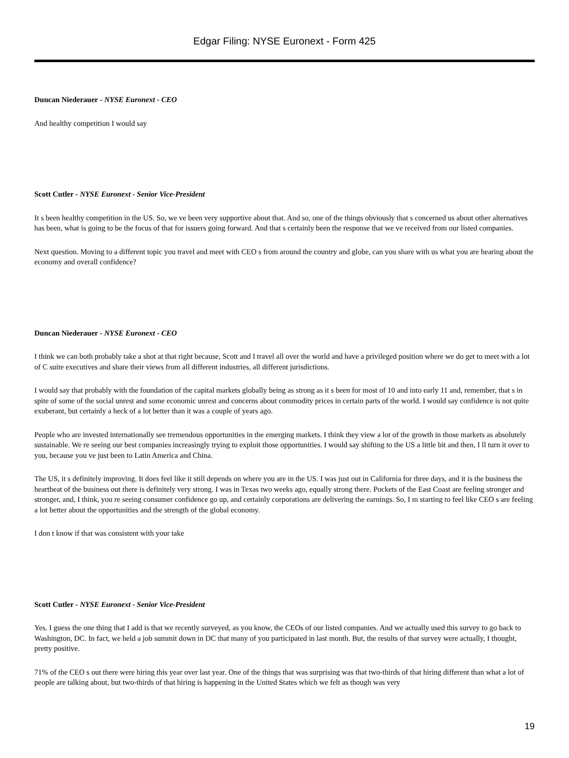Edgar Filing: NYSE Euronext - Form 425
Duncan Niederauer - NYSE Euronext - CEO
And healthy competition I would say
Scott Cutler - NYSE Euronext - Senior Vice-President
It s been healthy competition in the US. So, we ve been very supportive about that. And so, one of the things obviously that s concerned us about other alternatives has been, what is going to be the focus of that for issuers going forward. And that s certainly been the response that we ve received from our listed companies.
Next question. Moving to a different topic you travel and meet with CEO s from around the country and globe, can you share with us what you are hearing about the economy and overall confidence?
Duncan Niederauer - NYSE Euronext - CEO
I think we can both probably take a shot at that right because, Scott and I travel all over the world and have a privileged position where we do get to meet with a lot of C suite executives and share their views from all different industries, all different jurisdictions.
I would say that probably with the foundation of the capital markets globally being as strong as it s been for most of 10 and into early 11 and, remember, that s in spite of some of the social unrest and some economic unrest and concerns about commodity prices in certain parts of the world. I would say confidence is not quite exuberant, but certainly a heck of a lot better than it was a couple of years ago.
People who are invested internationally see tremendous opportunities in the emerging markets. I think they view a lot of the growth in those markets as absolutely sustainable. We re seeing our best companies increasingly trying to exploit those opportunities. I would say shifting to the US a little bit and then, I ll turn it over to you, because you ve just been to Latin America and China.
The US, it s definitely improving. It does feel like it still depends on where you are in the US. I was just out in California for three days, and it is the business the heartbeat of the business out there is definitely very strong. I was in Texas two weeks ago, equally strong there. Pockets of the East Coast are feeling stronger and stronger, and, I think, you re seeing consumer confidence go up, and certainly corporations are delivering the earnings. So, I m starting to feel like CEO s are feeling a lot better about the opportunities and the strength of the global economy.
I don t know if that was consistent with your take
Scott Cutler - NYSE Euronext - Senior Vice-President
Yes. I guess the one thing that I add is that we recently surveyed, as you know, the CEOs of our listed companies. And we actually used this survey to go back to Washington, DC. In fact, we held a job summit down in DC that many of you participated in last month. But, the results of that survey were actually, I thought, pretty positive.
71% of the CEO s out there were hiring this year over last year. One of the things that was surprising was that two-thirds of that hiring different than what a lot of people are talking about, but two-thirds of that hiring is happening in the United States which we felt as though was very
19